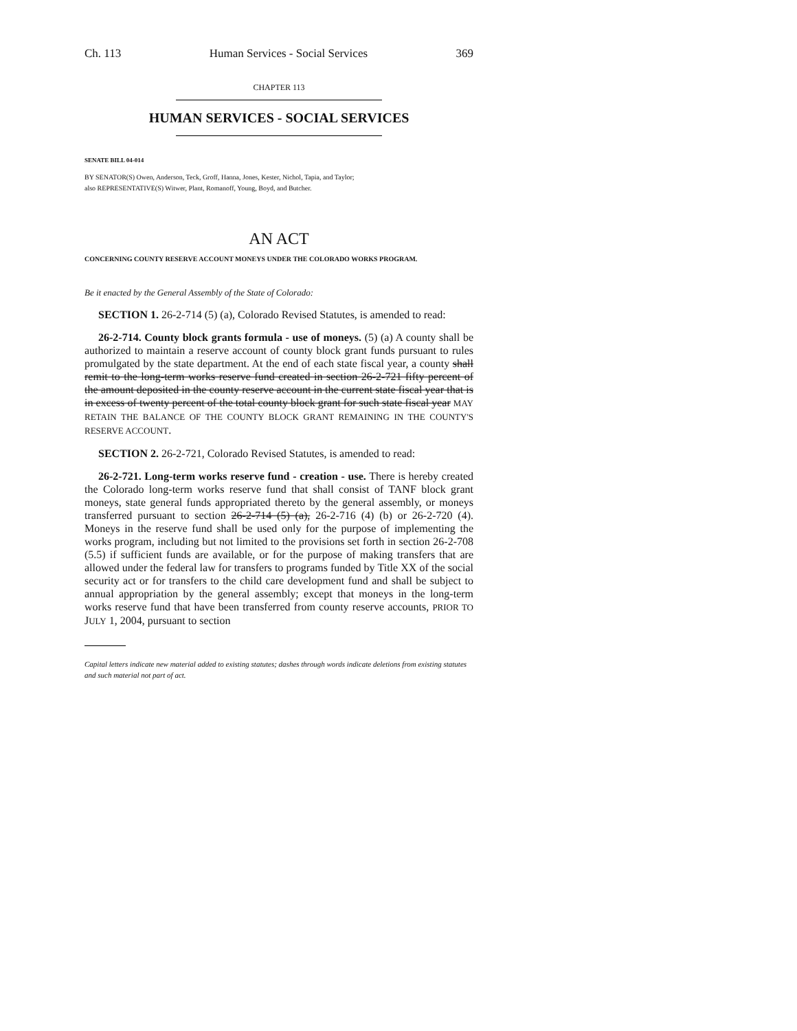Ch. 113 Human Services - Social Services 369
CHAPTER 113
HUMAN SERVICES - SOCIAL SERVICES
SENATE BILL 04-014
BY SENATOR(S) Owen, Anderson, Teck, Groff, Hanna, Jones, Kester, Nichol, Tapia, and Taylor;
also REPRESENTATIVE(S) Witwer, Plant, Romanoff, Young, Boyd, and Butcher.
AN ACT
CONCERNING COUNTY RESERVE ACCOUNT MONEYS UNDER THE COLORADO WORKS PROGRAM.
Be it enacted by the General Assembly of the State of Colorado:
SECTION 1. 26-2-714 (5) (a), Colorado Revised Statutes, is amended to read:
26-2-714. County block grants formula - use of moneys. (5) (a) A county shall be authorized to maintain a reserve account of county block grant funds pursuant to rules promulgated by the state department. At the end of each state fiscal year, a county shall remit to the long-term works reserve fund created in section 26-2-721 fifty percent of the amount deposited in the county reserve account in the current state fiscal year that is in excess of twenty percent of the total county block grant for such state fiscal year MAY RETAIN THE BALANCE OF THE COUNTY BLOCK GRANT REMAINING IN THE COUNTY'S RESERVE ACCOUNT.
SECTION 2. 26-2-721, Colorado Revised Statutes, is amended to read:
26-2-721. Long-term works reserve fund - creation - use. There is hereby created the Colorado long-term works reserve fund that shall consist of TANF block grant moneys, state general funds appropriated thereto by the general assembly, or moneys transferred pursuant to section 26-2-714 (5) (a), 26-2-716 (4) (b) or 26-2-720 (4). Moneys in the reserve fund shall be used only for the purpose of implementing the works program, including but not limited to the provisions set forth in section 26-2-708 (5.5) if sufficient funds are available, or for the purpose of making transfers that are allowed under the federal law for transfers to programs funded by Title XX of the social security act or for transfers to the child care development fund and shall be subject to annual appropriation by the general assembly; except that moneys in the long-term works reserve fund that have been transferred from county reserve accounts, PRIOR TO JULY 1, 2004, pursuant to section
Capital letters indicate new material added to existing statutes; dashes through words indicate deletions from existing statutes and such material not part of act.